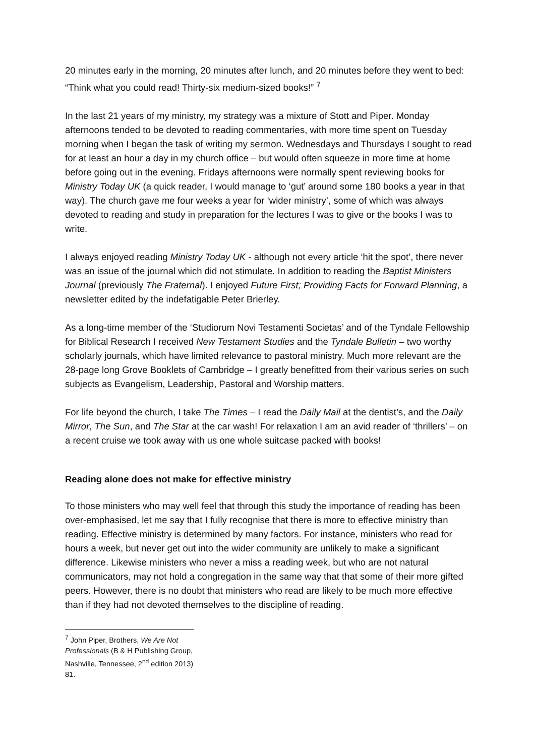20 minutes early in the morning, 20 minutes after lunch, and 20 minutes before they went to bed: “Think what you could read! Thirty-six medium-sized books!” <sup>7</sup>
In the last 21 years of my ministry, my strategy was a mixture of Stott and Piper. Monday afternoons tended to be devoted to reading commentaries, with more time spent on Tuesday morning when I began the task of writing my sermon. Wednesdays and Thursdays I sought to read for at least an hour a day in my church office – but would often squeeze in more time at home before going out in the evening. Fridays afternoons were normally spent reviewing books for Ministry Today UK (a quick reader, I would manage to ‘gut’ around some 180 books a year in that way). The church gave me four weeks a year for ‘wider ministry’, some of which was always devoted to reading and study in preparation for the lectures I was to give or the books I was to write.
I always enjoyed reading Ministry Today UK - although not every article ‘hit the spot’, there never was an issue of the journal which did not stimulate. In addition to reading the Baptist Ministers Journal (previously The Fraternal). I enjoyed Future First; Providing Facts for Forward Planning, a newsletter edited by the indefatigable Peter Brierley.
As a long-time member of the ‘Studiorum Novi Testamenti Societas’ and of the Tyndale Fellowship for Biblical Research I received New Testament Studies and the Tyndale Bulletin – two worthy scholarly journals, which have limited relevance to pastoral ministry. Much more relevant are the 28-page long Grove Booklets of Cambridge – I greatly benefitted from their various series on such subjects as Evangelism, Leadership, Pastoral and Worship matters.
For life beyond the church, I take The Times – I read the Daily Mail at the dentist’s, and the Daily Mirror, The Sun, and The Star at the car wash! For relaxation I am an avid reader of ‘thrillers’ – on a recent cruise we took away with us one whole suitcase packed with books!
Reading alone does not make for effective ministry
To those ministers who may well feel that through this study the importance of reading has been over-emphasised, let me say that I fully recognise that there is more to effective ministry than reading. Effective ministry is determined by many factors. For instance, ministers who read for hours a week, but never get out into the wider community are unlikely to make a significant difference. Likewise ministers who never a miss a reading week, but who are not natural communicators, may not hold a congregation in the same way that that some of their more gifted peers. However, there is no doubt that ministers who read are likely to be much more effective than if they had not devoted themselves to the discipline of reading.
<sup>7</sup> John Piper, Brothers, We Are Not Professionals (B & H Publishing Group, Nashville, Tennessee, 2<sup>nd</sup> edition 2013) 81.